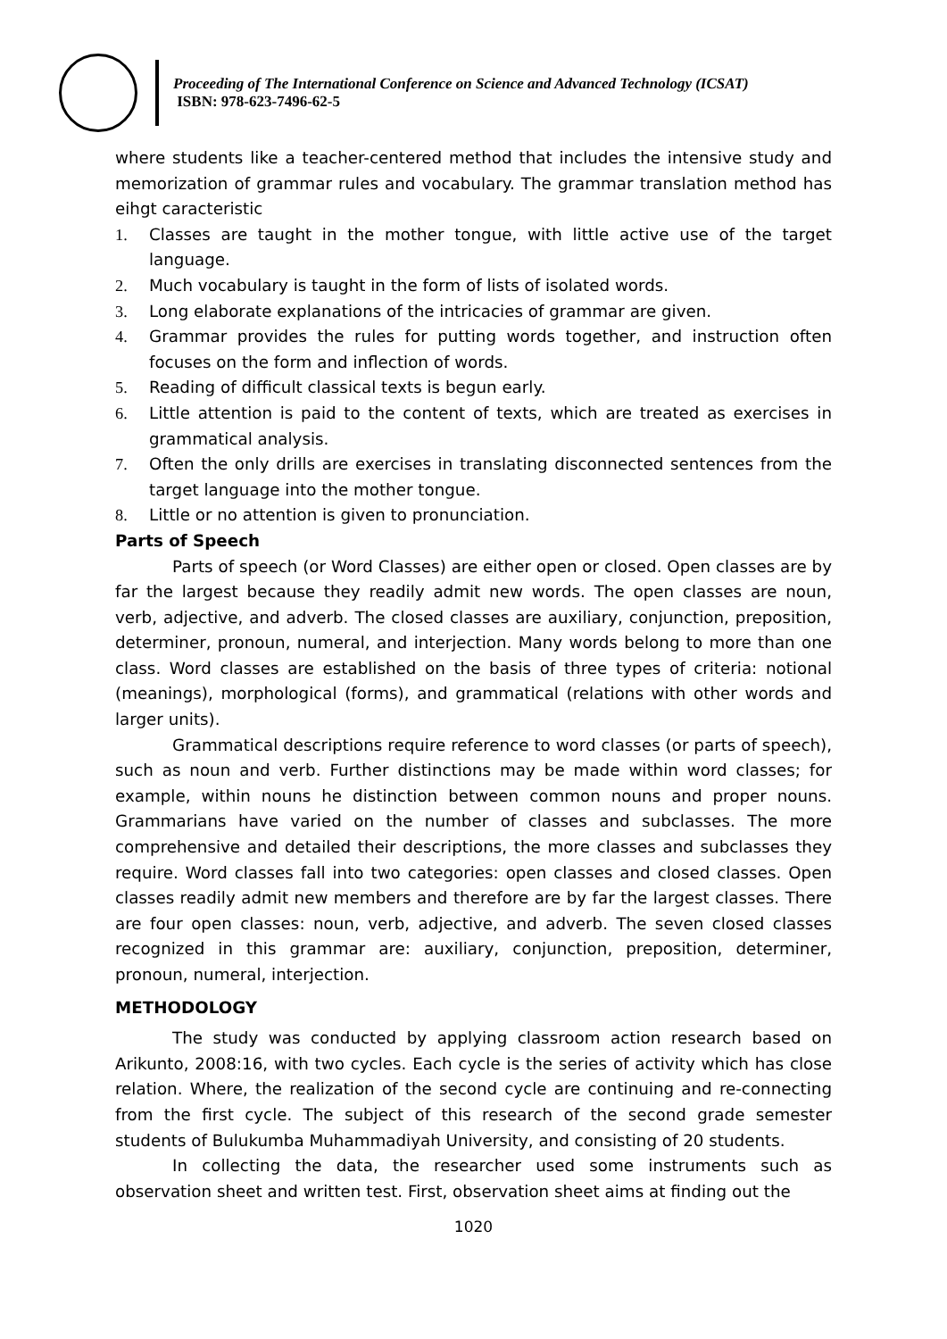Proceeding of The International Conference on Science and Advanced Technology (ICSAT)
ISBN: 978-623-7496-62-5
where students like a teacher-centered method that includes the intensive study and memorization of grammar rules and vocabulary. The grammar translation method has eihgt caracteristic
1. Classes are taught in the mother tongue, with little active use of the target language.
2. Much vocabulary is taught in the form of lists of isolated words.
3. Long elaborate explanations of the intricacies of grammar are given.
4. Grammar provides the rules for putting words together, and instruction often focuses on the form and inflection of words.
5. Reading of difficult classical texts is begun early.
6. Little attention is paid to the content of texts, which are treated as exercises in grammatical analysis.
7. Often the only drills are exercises in translating disconnected sentences from the target language into the mother tongue.
8. Little or no attention is given to pronunciation.
Parts of Speech
Parts of speech (or Word Classes) are either open or closed. Open classes are by far the largest because they readily admit new words. The open classes are noun, verb, adjective, and adverb. The closed classes are auxiliary, conjunction, preposition, determiner, pronoun, numeral, and interjection. Many words belong to more than one class. Word classes are established on the basis of three types of criteria: notional (meanings), morphological (forms), and grammatical (relations with other words and larger units).
Grammatical descriptions require reference to word classes (or parts of speech), such as noun and verb. Further distinctions may be made within word classes; for example, within nouns he distinction between common nouns and proper nouns. Grammarians have varied on the number of classes and subclasses. The more comprehensive and detailed their descriptions, the more classes and subclasses they require. Word classes fall into two categories: open classes and closed classes. Open classes readily admit new members and therefore are by far the largest classes. There are four open classes: noun, verb, adjective, and adverb. The seven closed classes recognized in this grammar are: auxiliary, conjunction, preposition, determiner, pronoun, numeral, interjection.
METHODOLOGY
The study was conducted by applying classroom action research based on Arikunto, 2008:16, with two cycles. Each cycle is the series of activity which has close relation. Where, the realization of the second cycle are continuing and re-connecting from the first cycle. The subject of this research of the second grade semester students of Bulukumba Muhammadiyah University, and consisting of 20 students.
In collecting the data, the researcher used some instruments such as observation sheet and written test. First, observation sheet aims at finding out the
1020